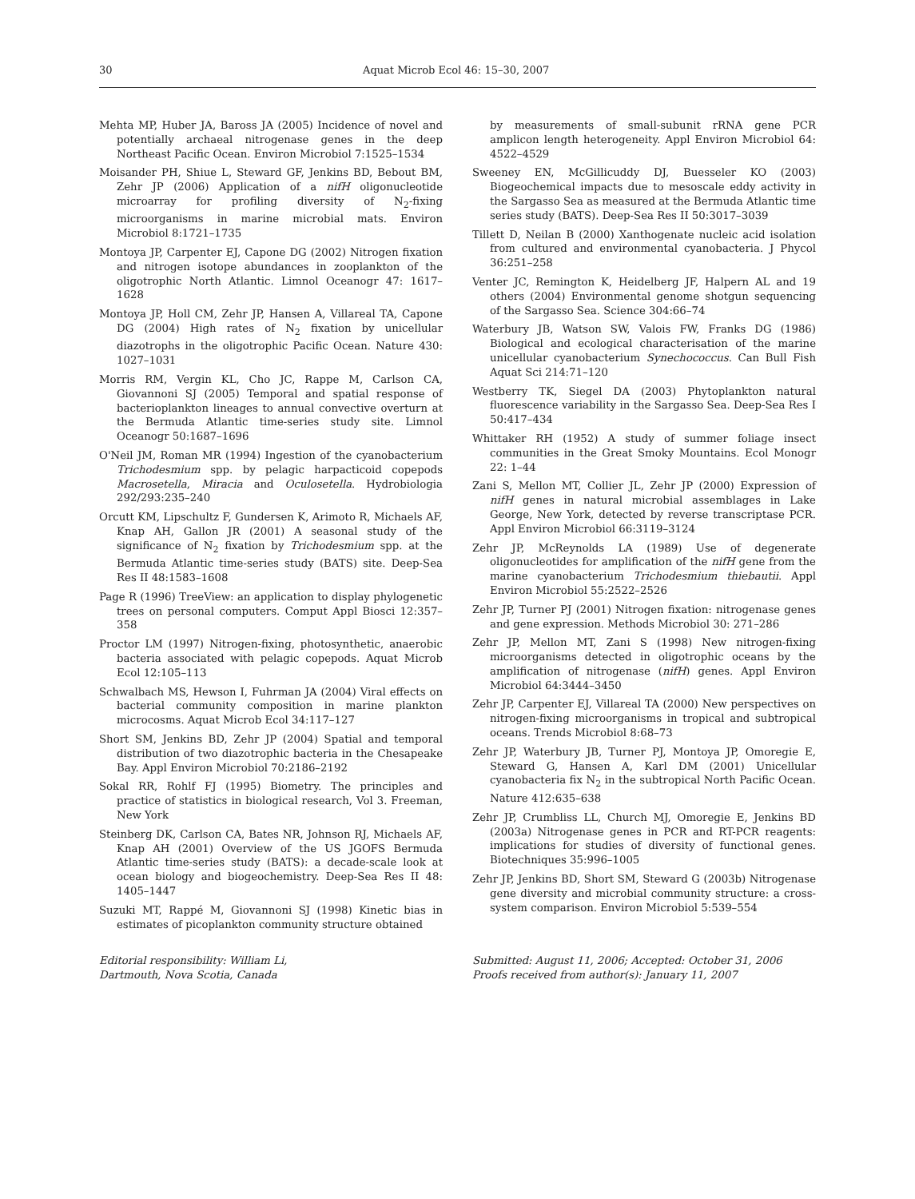30 Aquat Microb Ecol 46: 15–30, 2007
Mehta MP, Huber JA, Baross JA (2005) Incidence of novel and potentially archaeal nitrogenase genes in the deep Northeast Pacific Ocean. Environ Microbiol 7:1525–1534
Moisander PH, Shiue L, Steward GF, Jenkins BD, Bebout BM, Zehr JP (2006) Application of a nifH oligonucleotide microarray for profiling diversity of N<sub>2</sub>-fixing microorganisms in marine microbial mats. Environ Microbiol 8:1721–1735
Montoya JP, Carpenter EJ, Capone DG (2002) Nitrogen fixation and nitrogen isotope abundances in zooplankton of the oligotrophic North Atlantic. Limnol Oceanogr 47: 1617–1628
Montoya JP, Holl CM, Zehr JP, Hansen A, Villareal TA, Capone DG (2004) High rates of N<sub>2</sub> fixation by unicellular diazotrophs in the oligotrophic Pacific Ocean. Nature 430: 1027–1031
Morris RM, Vergin KL, Cho JC, Rappe M, Carlson CA, Giovannoni SJ (2005) Temporal and spatial response of bacterioplankton lineages to annual convective overturn at the Bermuda Atlantic time-series study site. Limnol Oceanogr 50:1687–1696
O'Neil JM, Roman MR (1994) Ingestion of the cyanobacterium Trichodesmium spp. by pelagic harpacticoid copepods Macrosetella, Miracia and Oculosetella. Hydrobiologia 292/293:235–240
Orcutt KM, Lipschultz F, Gundersen K, Arimoto R, Michaels AF, Knap AH, Gallon JR (2001) A seasonal study of the significance of N<sub>2</sub> fixation by Trichodesmium spp. at the Bermuda Atlantic time-series study (BATS) site. Deep-Sea Res II 48:1583–1608
Page R (1996) TreeView: an application to display phylogenetic trees on personal computers. Comput Appl Biosci 12:357–358
Proctor LM (1997) Nitrogen-fixing, photosynthetic, anaerobic bacteria associated with pelagic copepods. Aquat Microb Ecol 12:105–113
Schwalbach MS, Hewson I, Fuhrman JA (2004) Viral effects on bacterial community composition in marine plankton microcosms. Aquat Microb Ecol 34:117–127
Short SM, Jenkins BD, Zehr JP (2004) Spatial and temporal distribution of two diazotrophic bacteria in the Chesapeake Bay. Appl Environ Microbiol 70:2186–2192
Sokal RR, Rohlf FJ (1995) Biometry. The principles and practice of statistics in biological research, Vol 3. Freeman, New York
Steinberg DK, Carlson CA, Bates NR, Johnson RJ, Michaels AF, Knap AH (2001) Overview of the US JGOFS Bermuda Atlantic time-series study (BATS): a decade-scale look at ocean biology and biogeochemistry. Deep-Sea Res II 48: 1405–1447
Suzuki MT, Rappé M, Giovannoni SJ (1998) Kinetic bias in estimates of picoplankton community structure obtained
by measurements of small-subunit rRNA gene PCR amplicon length heterogeneity. Appl Environ Microbiol 64: 4522–4529
Sweeney EN, McGillicuddy DJ, Buesseler KO (2003) Biogeochemical impacts due to mesoscale eddy activity in the Sargasso Sea as measured at the Bermuda Atlantic time series study (BATS). Deep-Sea Res II 50:3017–3039
Tillett D, Neilan B (2000) Xanthogenate nucleic acid isolation from cultured and environmental cyanobacteria. J Phycol 36:251–258
Venter JC, Remington K, Heidelberg JF, Halpern AL and 19 others (2004) Environmental genome shotgun sequencing of the Sargasso Sea. Science 304:66–74
Waterbury JB, Watson SW, Valois FW, Franks DG (1986) Biological and ecological characterisation of the marine unicellular cyanobacterium Synechococcus. Can Bull Fish Aquat Sci 214:71–120
Westberry TK, Siegel DA (2003) Phytoplankton natural fluorescence variability in the Sargasso Sea. Deep-Sea Res I 50:417–434
Whittaker RH (1952) A study of summer foliage insect communities in the Great Smoky Mountains. Ecol Monogr 22: 1–44
Zani S, Mellon MT, Collier JL, Zehr JP (2000) Expression of nifH genes in natural microbial assemblages in Lake George, New York, detected by reverse transcriptase PCR. Appl Environ Microbiol 66:3119–3124
Zehr JP, McReynolds LA (1989) Use of degenerate oligonucleotides for amplification of the nifH gene from the marine cyanobacterium Trichodesmium thiebautii. Appl Environ Microbiol 55:2522–2526
Zehr JP, Turner PJ (2001) Nitrogen fixation: nitrogenase genes and gene expression. Methods Microbiol 30: 271–286
Zehr JP, Mellon MT, Zani S (1998) New nitrogen-fixing microorganisms detected in oligotrophic oceans by the amplification of nitrogenase (nifH) genes. Appl Environ Microbiol 64:3444–3450
Zehr JP, Carpenter EJ, Villareal TA (2000) New perspectives on nitrogen-fixing microorganisms in tropical and subtropical oceans. Trends Microbiol 8:68–73
Zehr JP, Waterbury JB, Turner PJ, Montoya JP, Omoregie E, Steward G, Hansen A, Karl DM (2001) Unicellular cyanobacteria fix N<sub>2</sub> in the subtropical North Pacific Ocean. Nature 412:635–638
Zehr JP, Crumbliss LL, Church MJ, Omoregie E, Jenkins BD (2003a) Nitrogenase genes in PCR and RT-PCR reagents: implications for studies of diversity of functional genes. Biotechniques 35:996–1005
Zehr JP, Jenkins BD, Short SM, Steward G (2003b) Nitrogenase gene diversity and microbial community structure: a cross-system comparison. Environ Microbiol 5:539–554
Editorial responsibility: William Li,
Dartmouth, Nova Scotia, Canada
Submitted: August 11, 2006; Accepted: October 31, 2006
Proofs received from author(s): January 11, 2007